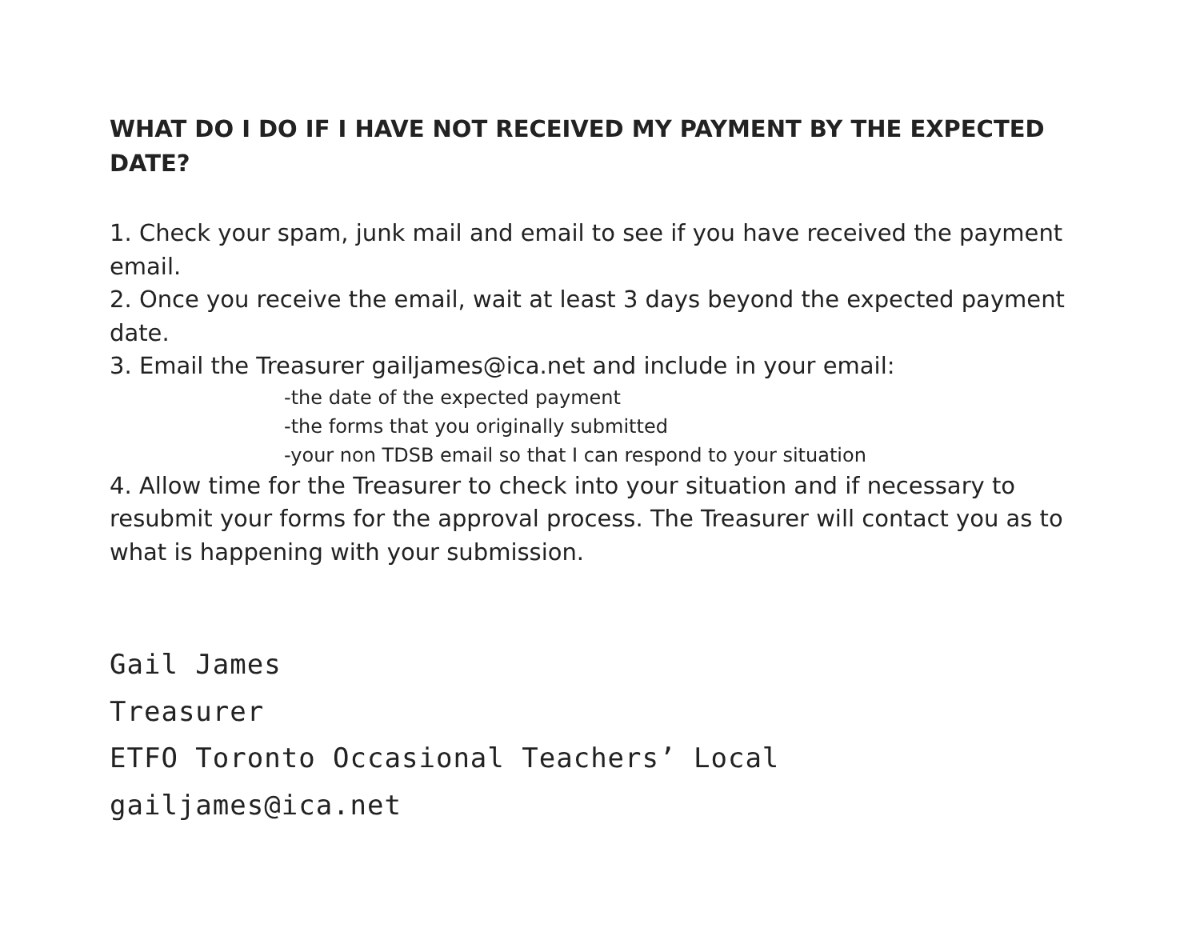WHAT DO I DO IF I HAVE NOT RECEIVED MY PAYMENT BY THE EXPECTED DATE?
1. Check your spam, junk mail and email to see if you have received the payment email.
2. Once you receive the email, wait at least 3 days beyond the expected payment date.
3. Email the Treasurer gailjames@ica.net and include in your email:
-the date of the expected payment
-the forms that you originally submitted
-your non TDSB email so that I can respond to your situation
4. Allow time for the Treasurer to check into your situation and if necessary to resubmit your forms for the approval process. The Treasurer will contact you as to what is happening with your submission.
Gail James
Treasurer
ETFO Toronto Occasional Teachers’ Local
gailjames@ica.net